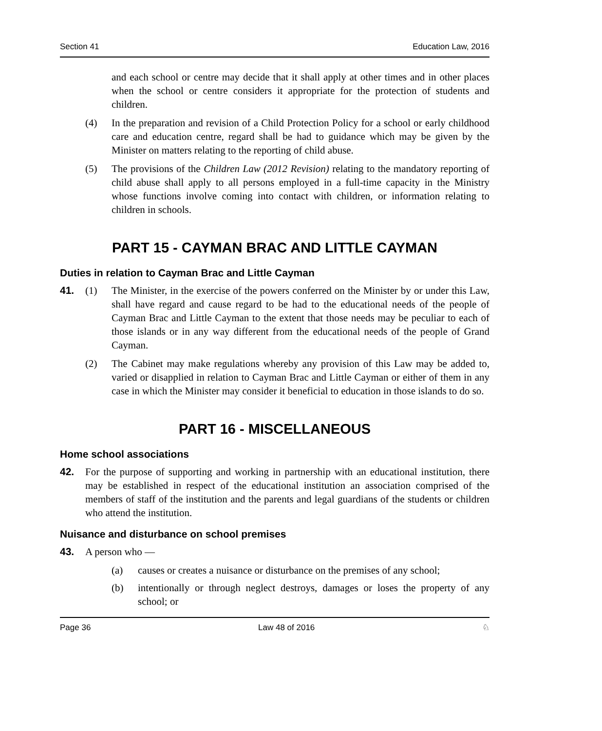Section 41 Education Law, 2016
and each school or centre may decide that it shall apply at other times and in other places when the school or centre considers it appropriate for the protection of students and children.
(4) In the preparation and revision of a Child Protection Policy for a school or early childhood care and education centre, regard shall be had to guidance which may be given by the Minister on matters relating to the reporting of child abuse.
(5) The provisions of the Children Law (2012 Revision) relating to the mandatory reporting of child abuse shall apply to all persons employed in a full-time capacity in the Ministry whose functions involve coming into contact with children, or information relating to children in schools.
PART 15 - CAYMAN BRAC AND LITTLE CAYMAN
Duties in relation to Cayman Brac and Little Cayman
41. (1) The Minister, in the exercise of the powers conferred on the Minister by or under this Law, shall have regard and cause regard to be had to the educational needs of the people of Cayman Brac and Little Cayman to the extent that those needs may be peculiar to each of those islands or in any way different from the educational needs of the people of Grand Cayman.
(2) The Cabinet may make regulations whereby any provision of this Law may be added to, varied or disapplied in relation to Cayman Brac and Little Cayman or either of them in any case in which the Minister may consider it beneficial to education in those islands to do so.
PART 16 - MISCELLANEOUS
Home school associations
42. For the purpose of supporting and working in partnership with an educational institution, there may be established in respect of the educational institution an association comprised of the members of staff of the institution and the parents and legal guardians of the students or children who attend the institution.
Nuisance and disturbance on school premises
43. A person who —
(a) causes or creates a nuisance or disturbance on the premises of any school;
(b) intentionally or through neglect destroys, damages or loses the property of any school; or
Page 36 Law 48 of 2016 ♘